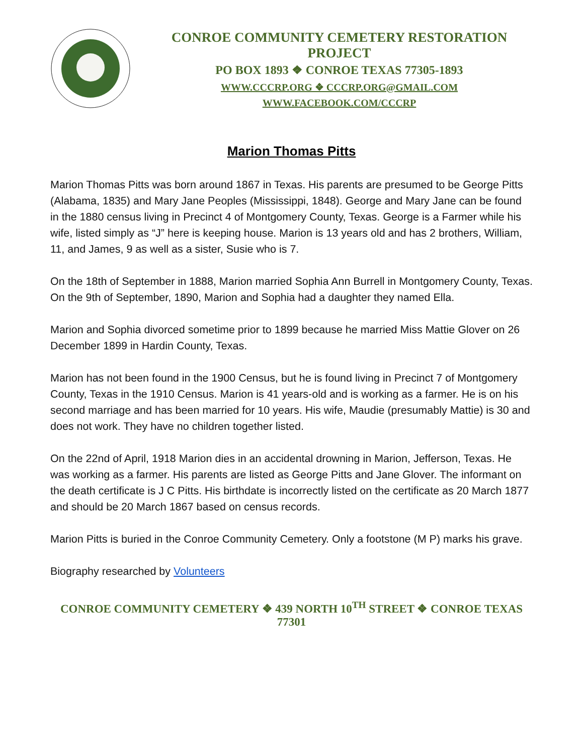CONROE COMMUNITY CEMETERY RESTORATION PROJECT
PO BOX 1893 ❖ CONROE TEXAS 77305-1893
WWW.CCCRP.ORG ❖ CCCRP.ORG@GMAIL.COM
WWW.FACEBOOK.COM/CCCRP
Marion Thomas Pitts
Marion Thomas Pitts was born around 1867 in Texas. His parents are presumed to be George Pitts (Alabama, 1835) and Mary Jane Peoples (Mississippi, 1848). George and Mary Jane can be found in the 1880 census living in Precinct 4 of Montgomery County, Texas. George is a Farmer while his wife, listed simply as “J” here is keeping house. Marion is 13 years old and has 2 brothers, William, 11, and James, 9 as well as a sister, Susie who is 7.
On the 18th of September in 1888, Marion married Sophia Ann Burrell in Montgomery County, Texas. On the 9th of September, 1890, Marion and Sophia had a daughter they named Ella.
Marion and Sophia divorced sometime prior to 1899 because he married Miss Mattie Glover on 26 December 1899 in Hardin County, Texas.
Marion has not been found in the 1900 Census, but he is found living in Precinct 7 of Montgomery County, Texas in the 1910 Census. Marion is 41 years-old and is working as a farmer. He is on his second marriage and has been married for 10 years. His wife, Maudie (presumably Mattie) is 30 and does not work. They have no children together listed.
On the 22nd of April, 1918 Marion dies in an accidental drowning in Marion, Jefferson, Texas. He was working as a farmer. His parents are listed as George Pitts and Jane Glover. The informant on the death certificate is J C Pitts. His birthdate is incorrectly listed on the certificate as 20 March 1877 and should be 20 March 1867 based on census records.
Marion Pitts is buried in the Conroe Community Cemetery. Only a footstone (M P) marks his grave.
Biography researched by Volunteers
CONROE COMMUNITY CEMETERY ❖ 439 NORTH 10<sup>TH</sup> STREET ❖ CONROE TEXAS 77301